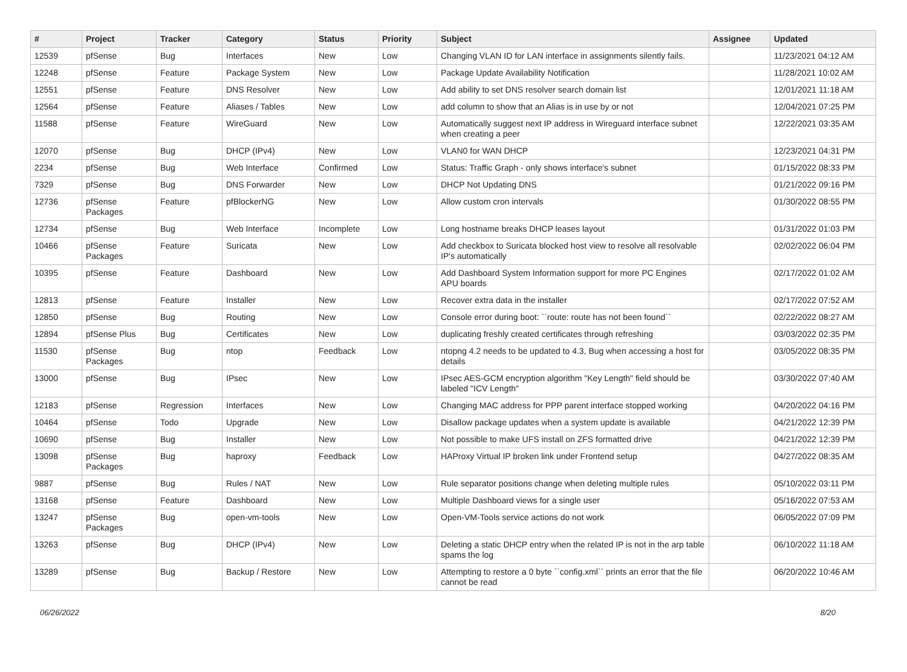| # | Project | Tracker | Category | Status | Priority | Subject | Assignee | Updated |
| --- | --- | --- | --- | --- | --- | --- | --- | --- |
| 12539 | pfSense | Bug | Interfaces | New | Low | Changing VLAN ID for LAN interface in assignments silently fails. | | 11/23/2021 04:12 AM |
| 12248 | pfSense | Feature | Package System | New | Low | Package Update Availability Notification | | 11/28/2021 10:02 AM |
| 12551 | pfSense | Feature | DNS Resolver | New | Low | Add ability to set DNS resolver search domain list | | 12/01/2021 11:18 AM |
| 12564 | pfSense | Feature | Aliases / Tables | New | Low | add column to show that an Alias is in use by or not | | 12/04/2021 07:25 PM |
| 11588 | pfSense | Feature | WireGuard | New | Low | Automatically suggest next IP address in Wireguard interface subnet when creating a peer | | 12/22/2021 03:35 AM |
| 12070 | pfSense | Bug | DHCP (IPv4) | New | Low | VLAN0 for WAN DHCP | | 12/23/2021 04:31 PM |
| 2234 | pfSense | Bug | Web Interface | Confirmed | Low | Status: Traffic Graph - only shows interface's subnet | | 01/15/2022 08:33 PM |
| 7329 | pfSense | Bug | DNS Forwarder | New | Low | DHCP Not Updating DNS | | 01/21/2022 09:16 PM |
| 12736 | pfSense Packages | Feature | pfBlockerNG | New | Low | Allow custom cron intervals | | 01/30/2022 08:55 PM |
| 12734 | pfSense | Bug | Web Interface | Incomplete | Low | Long hostname breaks DHCP leases layout | | 01/31/2022 01:03 PM |
| 10466 | pfSense Packages | Feature | Suricata | New | Low | Add checkbox to Suricata blocked host view to resolve all resolvable IP's automatically | | 02/02/2022 06:04 PM |
| 10395 | pfSense | Feature | Dashboard | New | Low | Add Dashboard System Information support for more PC Engines APU boards | | 02/17/2022 01:02 AM |
| 12813 | pfSense | Feature | Installer | New | Low | Recover extra data in the installer | | 02/17/2022 07:52 AM |
| 12850 | pfSense | Bug | Routing | New | Low | Console error during boot: ``route: route has not been found`` | | 02/22/2022 08:27 AM |
| 12894 | pfSense Plus | Bug | Certificates | New | Low | duplicating freshly created certificates through refreshing | | 03/03/2022 02:35 PM |
| 11530 | pfSense Packages | Bug | ntop | Feedback | Low | ntopng 4.2 needs to be updated to 4.3, Bug when accessing a host for details | | 03/05/2022 08:35 PM |
| 13000 | pfSense | Bug | IPsec | New | Low | IPsec AES-GCM encryption algorithm "Key Length" field should be labeled "ICV Length" | | 03/30/2022 07:40 AM |
| 12183 | pfSense | Regression | Interfaces | New | Low | Changing MAC address for PPP parent interface stopped working | | 04/20/2022 04:16 PM |
| 10464 | pfSense | Todo | Upgrade | New | Low | Disallow package updates when a system update is available | | 04/21/2022 12:39 PM |
| 10690 | pfSense | Bug | Installer | New | Low | Not possible to make UFS install on ZFS formatted drive | | 04/21/2022 12:39 PM |
| 13098 | pfSense Packages | Bug | haproxy | Feedback | Low | HAProxy Virtual IP broken link under Frontend setup | | 04/27/2022 08:35 AM |
| 9887 | pfSense | Bug | Rules / NAT | New | Low | Rule separator positions change when deleting multiple rules | | 05/10/2022 03:11 PM |
| 13168 | pfSense | Feature | Dashboard | New | Low | Multiple Dashboard views for a single user | | 05/16/2022 07:53 AM |
| 13247 | pfSense Packages | Bug | open-vm-tools | New | Low | Open-VM-Tools service actions do not work | | 06/05/2022 07:09 PM |
| 13263 | pfSense | Bug | DHCP (IPv4) | New | Low | Deleting a static DHCP entry when the related IP is not in the arp table spams the log | | 06/10/2022 11:18 AM |
| 13289 | pfSense | Bug | Backup / Restore | New | Low | Attempting to restore a 0 byte ``config.xml`` prints an error that the file cannot be read | | 06/20/2022 10:46 AM |
06/26/2022 8/20